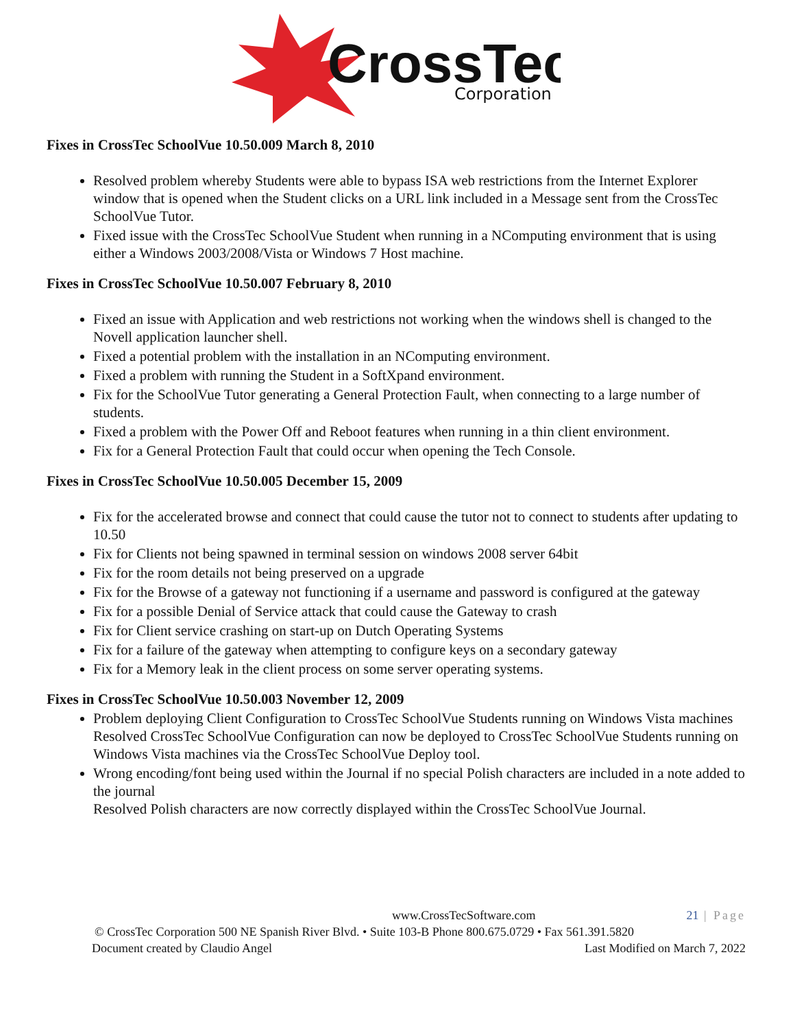CrossTec
Corporation
Fixes in CrossTec SchoolVue 10.50.009 March 8, 2010
Resolved problem whereby Students were able to bypass ISA web restrictions from the Internet Explorer window that is opened when the Student clicks on a URL link included in a Message sent from the CrossTec SchoolVue Tutor.
Fixed issue with the CrossTec SchoolVue Student when running in a NComputing environment that is using either a Windows 2003/2008/Vista or Windows 7 Host machine.
Fixes in CrossTec SchoolVue 10.50.007 February 8, 2010
Fixed an issue with Application and web restrictions not working when the windows shell is changed to the Novell application launcher shell.
Fixed a potential problem with the installation in an NComputing environment.
Fixed a problem with running the Student in a SoftXpand environment.
Fix for the SchoolVue Tutor generating a General Protection Fault, when connecting to a large number of students.
Fixed a problem with the Power Off and Reboot features when running in a thin client environment.
Fix for a General Protection Fault that could occur when opening the Tech Console.
Fixes in CrossTec SchoolVue 10.50.005 December 15, 2009
Fix for the accelerated browse and connect that could cause the tutor not to connect to students after updating to 10.50
Fix for Clients not being spawned in terminal session on windows 2008 server 64bit
Fix for the room details not being preserved on a upgrade
Fix for the Browse of a gateway not functioning if a username and password is configured at the gateway
Fix for a possible Denial of Service attack that could cause the Gateway to crash
Fix for Client service crashing on start-up on Dutch Operating Systems
Fix for a failure of the gateway when attempting to configure keys on a secondary gateway
Fix for a Memory leak in the client process on some server operating systems.
Fixes in CrossTec SchoolVue 10.50.003 November 12, 2009
Problem deploying Client Configuration to CrossTec SchoolVue Students running on Windows Vista machines
Resolved CrossTec SchoolVue Configuration can now be deployed to CrossTec SchoolVue Students running on Windows Vista machines via the CrossTec SchoolVue Deploy tool.
Wrong encoding/font being used within the Journal if no special Polish characters are included in a note added to the journal
Resolved Polish characters are now correctly displayed within the CrossTec SchoolVue Journal.
www.CrossTecSoftware.com 21 | Page
© CrossTec Corporation 500 NE Spanish River Blvd. • Suite 103-B Phone 800.675.0729 • Fax 561.391.5820
Document created by Claudio Angel Last Modified on March 7, 2022